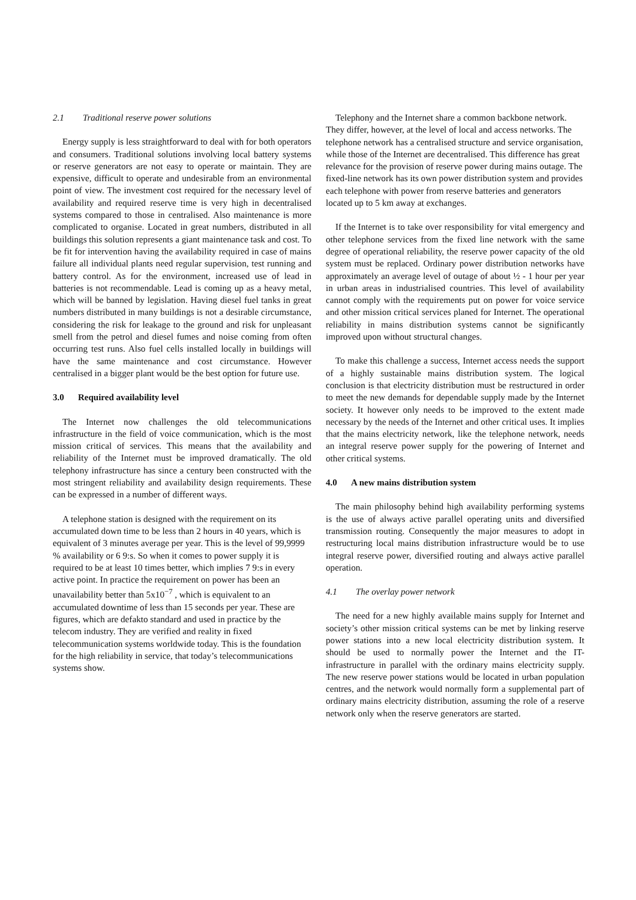2.1 Traditional reserve power solutions
Energy supply is less straightforward to deal with for both operators and consumers. Traditional solutions involving local battery systems or reserve generators are not easy to operate or maintain. They are expensive, difficult to operate and undesirable from an environmental point of view. The investment cost required for the necessary level of availability and required reserve time is very high in decentralised systems compared to those in centralised. Also maintenance is more complicated to organise. Located in great numbers, distributed in all buildings this solution represents a giant maintenance task and cost. To be fit for intervention having the availability required in case of mains failure all individual plants need regular supervision, test running and battery control. As for the environment, increased use of lead in batteries is not recommendable. Lead is coming up as a heavy metal, which will be banned by legislation. Having diesel fuel tanks in great numbers distributed in many buildings is not a desirable circumstance, considering the risk for leakage to the ground and risk for unpleasant smell from the petrol and diesel fumes and noise coming from often occurring test runs. Also fuel cells installed locally in buildings will have the same maintenance and cost circumstance. However centralised in a bigger plant would be the best option for future use.
3.0 Required availability level
The Internet now challenges the old telecommunications infrastructure in the field of voice communication, which is the most mission critical of services. This means that the availability and reliability of the Internet must be improved dramatically. The old telephony infrastructure has since a century been constructed with the most stringent reliability and availability design requirements. These can be expressed in a number of different ways.
A telephone station is designed with the requirement on its accumulated down time to be less than 2 hours in 40 years, which is equivalent of 3 minutes average per year. This is the level of 99,9999 % availability or 6 9:s. So when it comes to power supply it is required to be at least 10 times better, which implies 7 9:s in every active point. In practice the requirement on power has been an unavailability better than 5x10<sup>−7</sup> , which is equivalent to an accumulated downtime of less than 15 seconds per year. These are figures, which are defakto standard and used in practice by the telecom industry. They are verified and reality in fixed telecommunication systems worldwide today. This is the foundation for the high reliability in service, that today’s telecommunications systems show.
Telephony and the Internet share a common backbone network. They differ, however, at the level of local and access networks. The telephone network has a centralised structure and service organisation, while those of the Internet are decentralised. This difference has great relevance for the provision of reserve power during mains outage. The fixed-line network has its own power distribution system and provides each telephone with power from reserve batteries and generators located up to 5 km away at exchanges.
If the Internet is to take over responsibility for vital emergency and other telephone services from the fixed line network with the same degree of operational reliability, the reserve power capacity of the old system must be replaced. Ordinary power distribution networks have approximately an average level of outage of about ½ - 1 hour per year in urban areas in industrialised countries. This level of availability cannot comply with the requirements put on power for voice service and other mission critical services planed for Internet. The operational reliability in mains distribution systems cannot be significantly improved upon without structural changes.
To make this challenge a success, Internet access needs the support of a highly sustainable mains distribution system. The logical conclusion is that electricity distribution must be restructured in order to meet the new demands for dependable supply made by the Internet society. It however only needs to be improved to the extent made necessary by the needs of the Internet and other critical uses. It implies that the mains electricity network, like the telephone network, needs an integral reserve power supply for the powering of Internet and other critical systems.
4.0 A new mains distribution system
The main philosophy behind high availability performing systems is the use of always active parallel operating units and diversified transmission routing. Consequently the major measures to adopt in restructuring local mains distribution infrastructure would be to use integral reserve power, diversified routing and always active parallel operation.
4.1 The overlay power network
The need for a new highly available mains supply for Internet and society’s other mission critical systems can be met by linking reserve power stations into a new local electricity distribution system. It should be used to normally power the Internet and the IT-infrastructure in parallel with the ordinary mains electricity supply. The new reserve power stations would be located in urban population centres, and the network would normally form a supplemental part of ordinary mains electricity distribution, assuming the role of a reserve network only when the reserve generators are started.